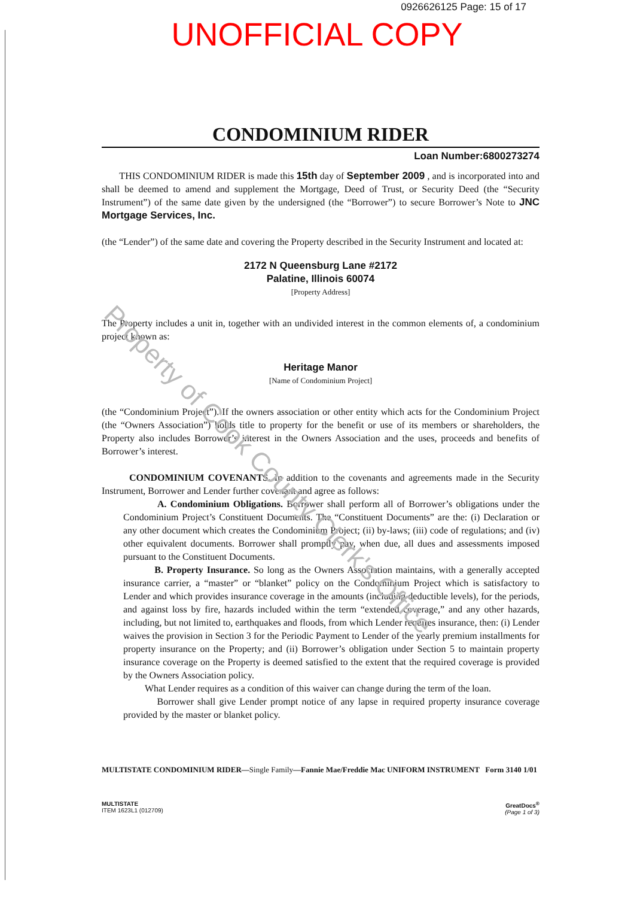Property of Cook County Clerk's Office
0926626125 Page: 15 of 17
UNOFFICIAL COPY
CONDOMINIUM RIDER
Loan Number:6800273274
THIS CONDOMINIUM RIDER is made this 15th day of September 2009 , and is incorporated into and shall be deemed to amend and supplement the Mortgage, Deed of Trust, or Security Deed (the “Security Instrument”) of the same date given by the undersigned (the “Borrower”) to secure Borrower’s Note to JNC Mortgage Services, Inc.
(the “Lender”) of the same date and covering the Property described in the Security Instrument and located at:
2172 N Queensburg Lane #2172
Palatine, Illinois 60074
[Property Address]
The Property includes a unit in, together with an undivided interest in the common elements of, a condominium project known as:
Heritage Manor
[Name of Condominium Project]
(the “Condominium Project”). If the owners association or other entity which acts for the Condominium Project (the “Owners Association”) holds title to property for the benefit or use of its members or shareholders, the Property also includes Borrower’s interest in the Owners Association and the uses, proceeds and benefits of Borrower’s interest.
CONDOMINIUM COVENANTS. In addition to the covenants and agreements made in the Security Instrument, Borrower and Lender further covenant and agree as follows:
A. Condominium Obligations. Borrower shall perform all of Borrower’s obligations under the Condominium Project’s Constituent Documents. The “Constituent Documents” are the: (i) Declaration or any other document which creates the Condominium Project; (ii) by-laws; (iii) code of regulations; and (iv) other equivalent documents. Borrower shall promptly pay, when due, all dues and assessments imposed pursuant to the Constituent Documents.
B. Property Insurance. So long as the Owners Association maintains, with a generally accepted insurance carrier, a “master” or “blanket” policy on the Condominium Project which is satisfactory to Lender and which provides insurance coverage in the amounts (including deductible levels), for the periods, and against loss by fire, hazards included within the term “extended coverage,” and any other hazards, including, but not limited to, earthquakes and floods, from which Lender requires insurance, then: (i) Lender waives the provision in Section 3 for the Periodic Payment to Lender of the yearly premium installments for property insurance on the Property; and (ii) Borrower’s obligation under Section 5 to maintain property insurance coverage on the Property is deemed satisfied to the extent that the required coverage is provided by the Owners Association policy.
What Lender requires as a condition of this waiver can change during the term of the loan.
Borrower shall give Lender prompt notice of any lapse in required property insurance coverage provided by the master or blanket policy.
MULTISTATE CONDOMINIUM RIDER—Single Family—Fannie Mae/Freddie Mac UNIFORM INSTRUMENT Form 3140 1/01
MULTISTATE
ITEM 1623L1 (012709)
GreatDocs<sup>®</sup>
(Page 1 of 3)